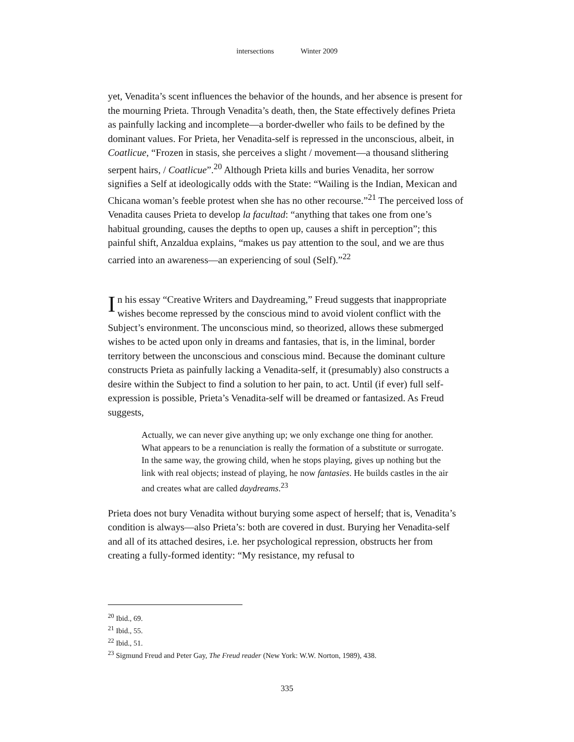intersections Winter 2009
yet, Venadita’s scent influences the behavior of the hounds, and her absence is present for the mourning Prieta. Through Venadita’s death, then, the State effectively defines Prieta as painfully lacking and incomplete—a border-dweller who fails to be defined by the dominant values. For Prieta, her Venadita-self is repressed in the unconscious, albeit, in Coatlicue, “Frozen in stasis, she perceives a slight / movement—a thousand slithering serpent hairs, / Coatlicue”.<sup>20</sup> Although Prieta kills and buries Venadita, her sorrow signifies a Self at ideologically odds with the State: “Wailing is the Indian, Mexican and Chicana woman’s feeble protest when she has no other recourse.”<sup>21</sup> The perceived loss of Venadita causes Prieta to develop la facultad: “anything that takes one from one’s habitual grounding, causes the depths to open up, causes a shift in perception”; this painful shift, Anzaldua explains, “makes us pay attention to the soul, and we are thus carried into an awareness—an experiencing of soul (Self).”<sup>22</sup>
In his essay “Creative Writers and Daydreaming,” Freud suggests that inappropriate wishes become repressed by the conscious mind to avoid violent conflict with the Subject’s environment. The unconscious mind, so theorized, allows these submerged wishes to be acted upon only in dreams and fantasies, that is, in the liminal, border territory between the unconscious and conscious mind. Because the dominant culture constructs Prieta as painfully lacking a Venadita-self, it (presumably) also constructs a desire within the Subject to find a solution to her pain, to act. Until (if ever) full self-expression is possible, Prieta’s Venadita-self will be dreamed or fantasized. As Freud suggests,
Actually, we can never give anything up; we only exchange one thing for another. What appears to be a renunciation is really the formation of a substitute or surrogate. In the same way, the growing child, when he stops playing, gives up nothing but the link with real objects; instead of playing, he now fantasies. He builds castles in the air and creates what are called daydreams.<sup>23</sup>
Prieta does not bury Venadita without burying some aspect of herself; that is, Venadita’s condition is always—also Prieta’s: both are covered in dust. Burying her Venadita-self and all of its attached desires, i.e. her psychological repression, obstructs her from creating a fully-formed identity: “My resistance, my refusal to
<sup>20</sup> Ibid., 69.
<sup>21</sup> Ibid., 55.
<sup>22</sup> Ibid., 51.
<sup>23</sup> Sigmund Freud and Peter Gay, The Freud reader (New York: W.W. Norton, 1989), 438.
335